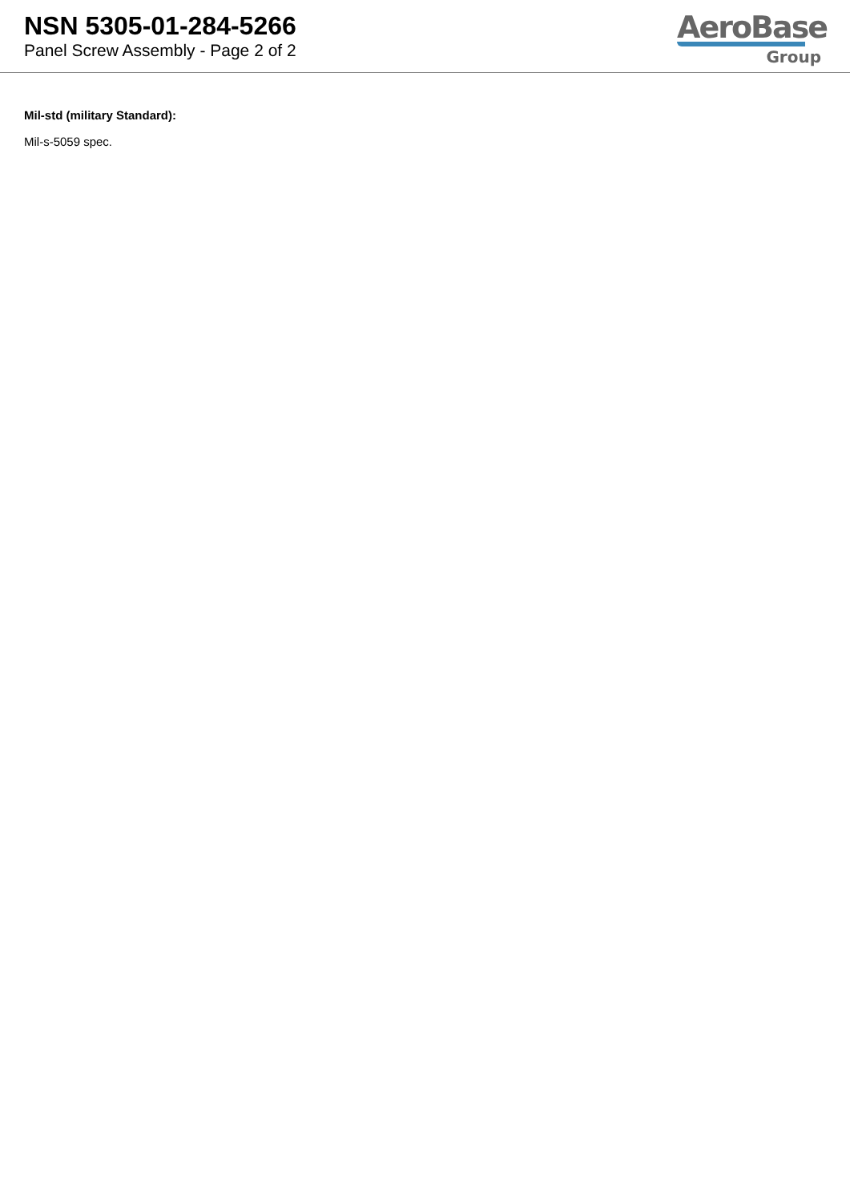NSN 5305-01-284-5266
Panel Screw Assembly - Page 2 of 2
AeroBase
Group
Mil-std (military Standard):
Mil-s-5059 spec.